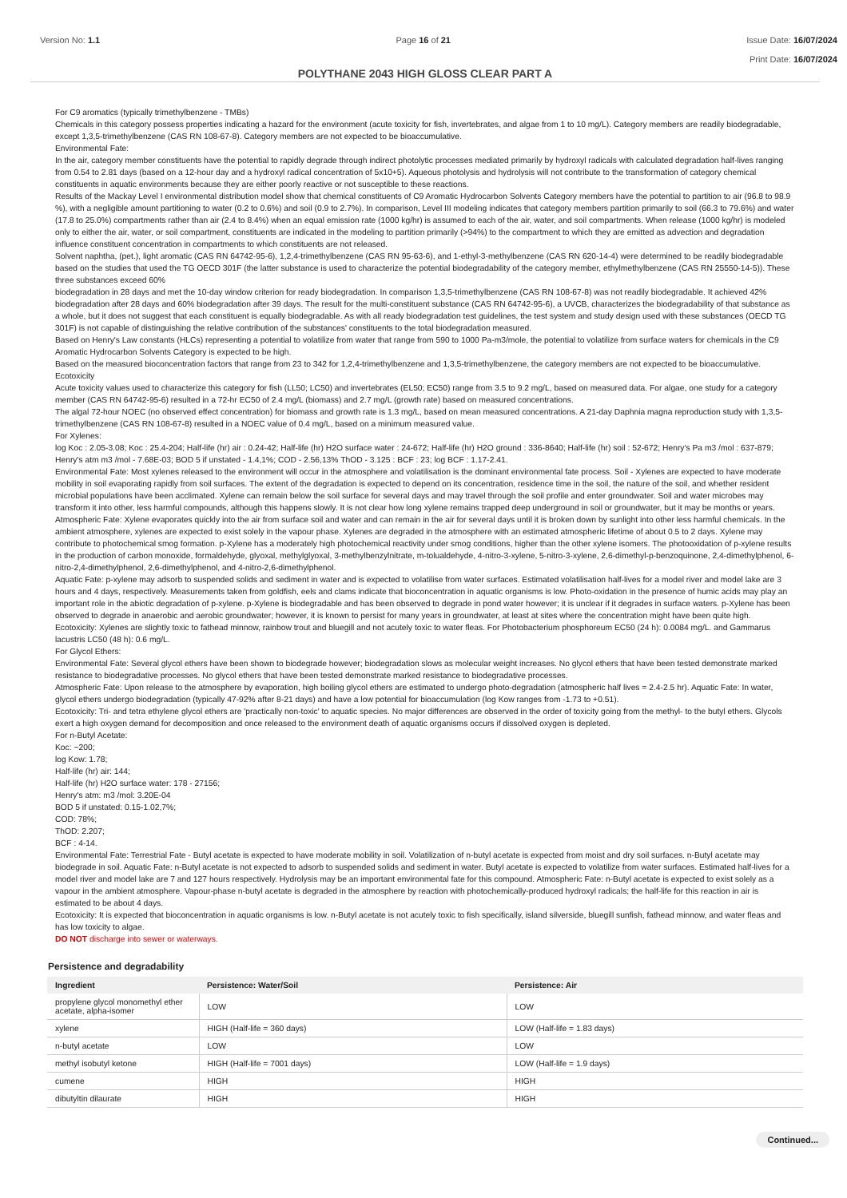Version No: 1.1 Page 16 of 21 Issue Date: 16/07/2024
Print Date: 16/07/2024
POLYTHANE 2043 HIGH GLOSS CLEAR PART A
For C9 aromatics (typically trimethylbenzene - TMBs)
Chemicals in this category possess properties indicating a hazard for the environment (acute toxicity for fish, invertebrates, and algae from 1 to 10 mg/L). Category members are readily biodegradable, except 1,3,5-trimethylbenzene (CAS RN 108-67-8). Category members are not expected to be bioaccumulative.
Environmental Fate:
In the air, category member constituents have the potential to rapidly degrade through indirect photolytic processes mediated primarily by hydroxyl radicals with calculated degradation half-lives ranging from 0.54 to 2.81 days (based on a 12-hour day and a hydroxyl radical concentration of 5x10+5). Aqueous photolysis and hydrolysis will not contribute to the transformation of category chemical constituents in aquatic environments because they are either poorly reactive or not susceptible to these reactions.
Results of the Mackay Level I environmental distribution model show that chemical constituents of C9 Aromatic Hydrocarbon Solvents Category members have the potential to partition to air (96.8 to 98.9 %), with a negligible amount partitioning to water (0.2 to 0.6%) and soil (0.9 to 2.7%). In comparison, Level III modeling indicates that category members partition primarily to soil (66.3 to 79.6%) and water (17.8 to 25.0%) compartments rather than air (2.4 to 8.4%) when an equal emission rate (1000 kg/hr) is assumed to each of the air, water, and soil compartments. When release (1000 kg/hr) is modeled only to either the air, water, or soil compartment, constituents are indicated in the modeling to partition primarily (>94%) to the compartment to which they are emitted as advection and degradation influence constituent concentration in compartments to which constituents are not released.
Solvent naphtha, (pet.), light aromatic (CAS RN 64742-95-6), 1,2,4-trimethylbenzene (CAS RN 95-63-6), and 1-ethyl-3-methylbenzene (CAS RN 620-14-4) were determined to be readily biodegradable based on the studies that used the TG OECD 301F (the latter substance is used to characterize the potential biodegradability of the category member, ethylmethylbenzene (CAS RN 25550-14-5)). These three substances exceed 60%
biodegradation in 28 days and met the 10-day window criterion for ready biodegradation. In comparison 1,3,5-trimethylbenzene (CAS RN 108-67-8) was not readily biodegradable. It achieved 42% biodegradation after 28 days and 60% biodegradation after 39 days. The result for the multi-constituent substance (CAS RN 64742-95-6), a UVCB, characterizes the biodegradability of that substance as a whole, but it does not suggest that each constituent is equally biodegradable. As with all ready biodegradation test guidelines, the test system and study design used with these substances (OECD TG 301F) is not capable of distinguishing the relative contribution of the substances' constituents to the total biodegradation measured.
Based on Henry's Law constants (HLCs) representing a potential to volatilize from water that range from 590 to 1000 Pa-m3/mole, the potential to volatilize from surface waters for chemicals in the C9 Aromatic Hydrocarbon Solvents Category is expected to be high.
Based on the measured bioconcentration factors that range from 23 to 342 for 1,2,4-trimethylbenzene and 1,3,5-trimethylbenzene, the category members are not expected to be bioaccumulative.
Ecotoxicity
Acute toxicity values used to characterize this category for fish (LL50; LC50) and invertebrates (EL50; EC50) range from 3.5 to 9.2 mg/L, based on measured data. For algae, one study for a category member (CAS RN 64742-95-6) resulted in a 72-hr EC50 of 2.4 mg/L (biomass) and 2.7 mg/L (growth rate) based on measured concentrations.
The algal 72-hour NOEC (no observed effect concentration) for biomass and growth rate is 1.3 mg/L, based on mean measured concentrations. A 21-day Daphnia magna reproduction study with 1,3,5-trimethylbenzene (CAS RN 108-67-8) resulted in a NOEC value of 0.4 mg/L, based on a minimum measured value.
For Xylenes:
log Koc : 2.05-3.08; Koc : 25.4-204; Half-life (hr) air : 0.24-42; Half-life (hr) H2O surface water : 24-672; Half-life (hr) H2O ground : 336-8640; Half-life (hr) soil : 52-672; Henry's Pa m3 /mol : 637-879; Henry's atm m3 /mol - 7.68E-03; BOD 5 if unstated - 1.4,1%; COD - 2.56,13% ThOD - 3.125 : BCF : 23; log BCF : 1.17-2.41.
Environmental Fate: Most xylenes released to the environment will occur in the atmosphere and volatilisation is the dominant environmental fate process. Soil - Xylenes are expected to have moderate mobility in soil evaporating rapidly from soil surfaces. The extent of the degradation is expected to depend on its concentration, residence time in the soil, the nature of the soil, and whether resident microbial populations have been acclimated. Xylene can remain below the soil surface for several days and may travel through the soil profile and enter groundwater. Soil and water microbes may transform it into other, less harmful compounds, although this happens slowly. It is not clear how long xylene remains trapped deep underground in soil or groundwater, but it may be months or years.
Atmospheric Fate: Xylene evaporates quickly into the air from surface soil and water and can remain in the air for several days until it is broken down by sunlight into other less harmful chemicals. In the ambient atmosphere, xylenes are expected to exist solely in the vapour phase. Xylenes are degraded in the atmosphere with an estimated atmospheric lifetime of about 0.5 to 2 days. Xylene may contribute to photochemical smog formation. p-Xylene has a moderately high photochemical reactivity under smog conditions, higher than the other xylene isomers. The photooxidation of p-xylene results in the production of carbon monoxide, formaldehyde, glyoxal, methylglyoxal, 3-methylbenzylnitrate, m-tolualdehyde, 4-nitro-3-xylene, 5-nitro-3-xylene, 2,6-dimethyl-p-benzoquinone, 2,4-dimethylphenol, 6-nitro-2,4-dimethylphenol, 2,6-dimethylphenol, and 4-nitro-2,6-dimethylphenol.
Aquatic Fate: p-xylene may adsorb to suspended solids and sediment in water and is expected to volatilise from water surfaces. Estimated volatilisation half-lives for a model river and model lake are 3 hours and 4 days, respectively. Measurements taken from goldfish, eels and clams indicate that bioconcentration in aquatic organisms is low. Photo-oxidation in the presence of humic acids may play an important role in the abiotic degradation of p-xylene. p-Xylene is biodegradable and has been observed to degrade in pond water however; it is unclear if it degrades in surface waters. p-Xylene has been observed to degrade in anaerobic and aerobic groundwater; however, it is known to persist for many years in groundwater, at least at sites where the concentration might have been quite high. Ecotoxicity: Xylenes are slightly toxic to fathead minnow, rainbow trout and bluegill and not acutely toxic to water fleas. For Photobacterium phosphoreum EC50 (24 h): 0.0084 mg/L. and Gammarus lacustris LC50 (48 h): 0.6 mg/L.
For Glycol Ethers:
Environmental Fate: Several glycol ethers have been shown to biodegrade however; biodegradation slows as molecular weight increases. No glycol ethers that have been tested demonstrate marked resistance to biodegradative processes. No glycol ethers that have been tested demonstrate marked resistance to biodegradative processes.
Atmospheric Fate: Upon release to the atmosphere by evaporation, high boiling glycol ethers are estimated to undergo photo-degradation (atmospheric half lives = 2.4-2.5 hr). Aquatic Fate: In water, glycol ethers undergo biodegradation (typically 47-92% after 8-21 days) and have a low potential for bioaccumulation (log Kow ranges from -1.73 to +0.51).
Ecotoxicity: Tri- and tetra ethylene glycol ethers are 'practically non-toxic' to aquatic species. No major differences are observed in the order of toxicity going from the methyl- to the butyl ethers. Glycols exert a high oxygen demand for decomposition and once released to the environment death of aquatic organisms occurs if dissolved oxygen is depleted.
For n-Butyl Acetate:
Koc: ~200;
log Kow: 1.78;
Half-life (hr) air: 144;
Half-life (hr) H2O surface water: 178 - 27156;
Henry's atm: m3 /mol: 3.20E-04
BOD 5 if unstated: 0.15-1.02,7%;
COD: 78%;
ThOD: 2.207;
BCF : 4-14.
Environmental Fate: Terrestrial Fate - Butyl acetate is expected to have moderate mobility in soil. Volatilization of n-butyl acetate is expected from moist and dry soil surfaces. n-Butyl acetate may biodegrade in soil. Aquatic Fate: n-Butyl acetate is not expected to adsorb to suspended solids and sediment in water. Butyl acetate is expected to volatilize from water surfaces. Estimated half-lives for a model river and model lake are 7 and 127 hours respectively. Hydrolysis may be an important environmental fate for this compound. Atmospheric Fate: n-Butyl acetate is expected to exist solely as a vapour in the ambient atmosphere. Vapour-phase n-butyl acetate is degraded in the atmosphere by reaction with photochemically-produced hydroxyl radicals; the half-life for this reaction in air is estimated to be about 4 days.
Ecotoxicity: It is expected that bioconcentration in aquatic organisms is low. n-Butyl acetate is not acutely toxic to fish specifically, island silverside, bluegill sunfish, fathead minnow, and water fleas and has low toxicity to algae.
DO NOT discharge into sewer or waterways.
Persistence and degradability
| Ingredient | Persistence: Water/Soil | Persistence: Air |
| --- | --- | --- |
| propylene glycol monomethyl ether acetate, alpha-isomer | LOW | LOW |
| xylene | HIGH (Half-life = 360 days) | LOW (Half-life = 1.83 days) |
| n-butyl acetate | LOW | LOW |
| methyl isobutyl ketone | HIGH (Half-life = 7001 days) | LOW (Half-life = 1.9 days) |
| cumene | HIGH | HIGH |
| dibutyltin dilaurate | HIGH | HIGH |
Continued...